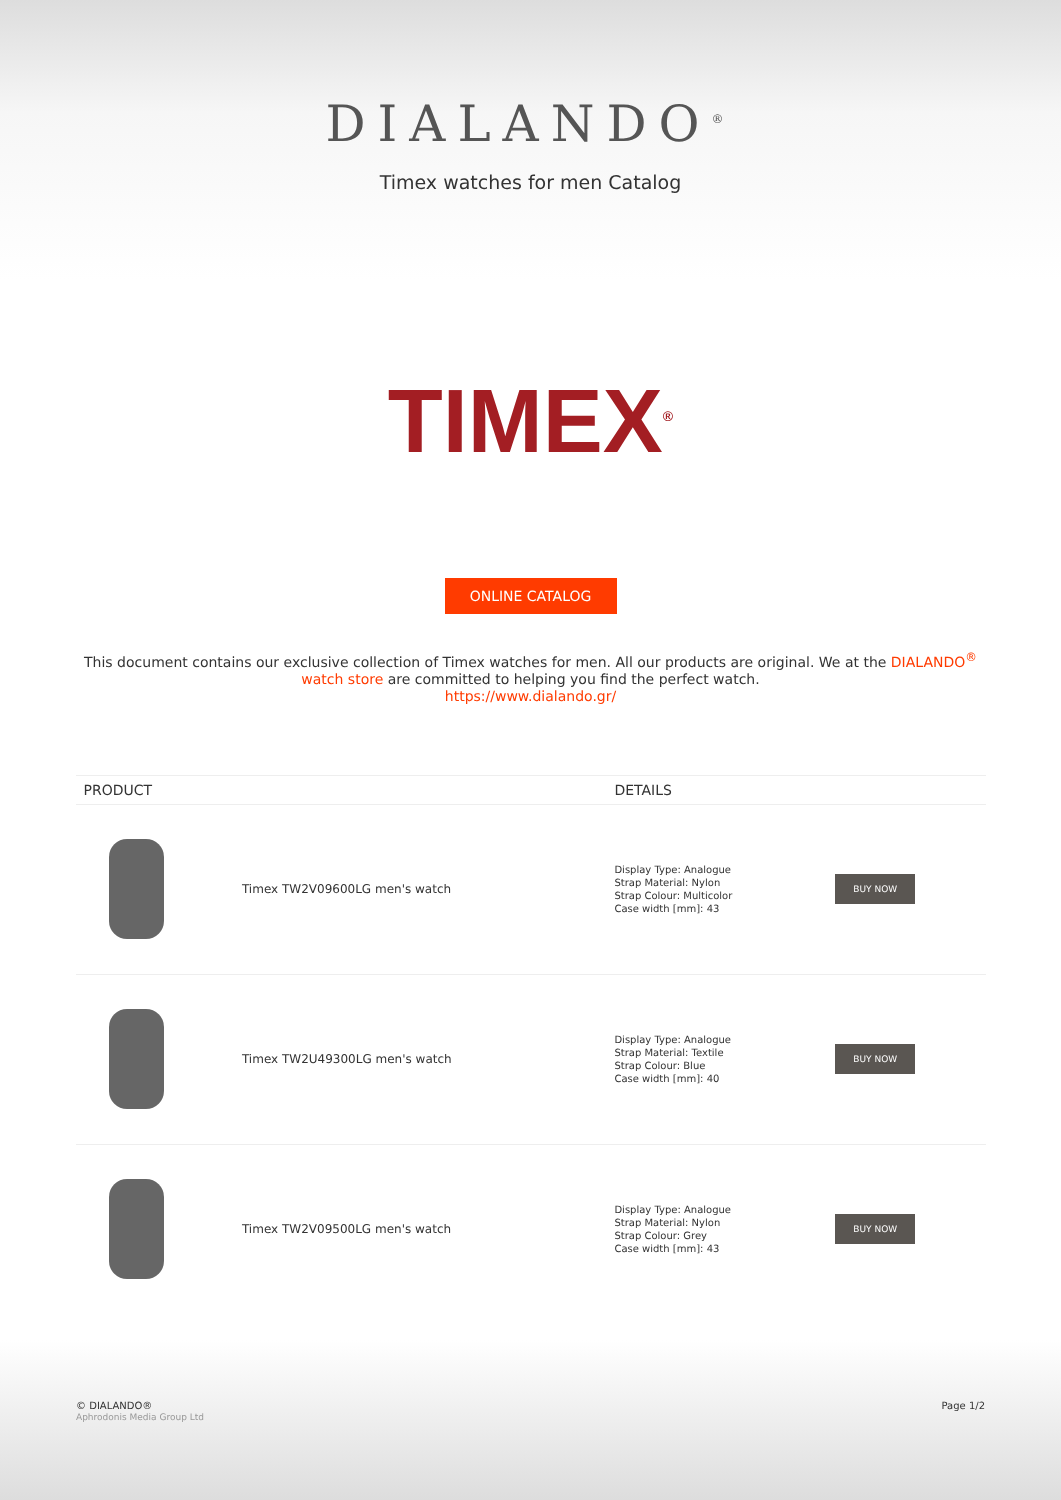DIALANDO<sup>®</sup>
Timex watches for men Catalog
TIMEX<sup>®</sup>
ONLINE CATALOG
This document contains our exclusive collection of Timex watches for men. All our products are original. We at the DIALANDO<sup>®</sup> watch store are committed to helping you find the perfect watch.
https://www.dialando.gr/
| PRODUCT | | DETAILS | |
| --- | --- | --- | --- |
| | Timex TW2V09600LG men's watch | Display Type: Analogue Strap Material: Nylon Strap Colour: Multicolor Case width [mm]: 43 | BUY NOW |
| | Timex TW2U49300LG men's watch | Display Type: Analogue Strap Material: Textile Strap Colour: Blue Case width [mm]: 40 | BUY NOW |
| | Timex TW2V09500LG men's watch | Display Type: Analogue Strap Material: Nylon Strap Colour: Grey Case width [mm]: 43 | BUY NOW |
© DIALANDO®
Aphrodonis Media Group Ltd
Page 1/2